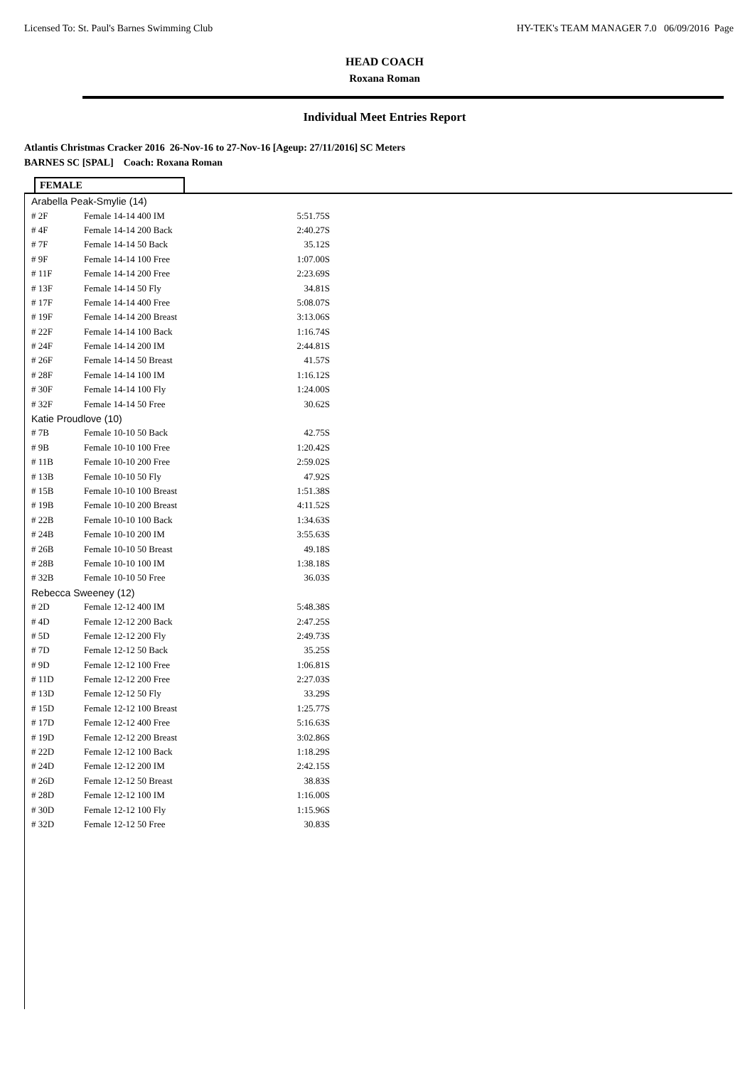Licensed To: St. Paul's Barnes Swimming Club HY-TEK's TEAM MANAGER 7.0 06/09/2016 Page
HEAD COACH
Roxana Roman
Individual Meet Entries Report
Atlantis Christmas Cracker 2016 26-Nov-16 to 27-Nov-16 [Ageup: 27/11/2016] SC Meters
BARNES SC [SPAL] Coach: Roxana Roman
FEMALE
| Arabella Peak-Smylie (14) | | |
| # 2F | Female 14-14 400 IM | 5:51.75S |
| # 4F | Female 14-14 200 Back | 2:40.27S |
| # 7F | Female 14-14 50 Back | 35.12S |
| # 9F | Female 14-14 100 Free | 1:07.00S |
| # 11F | Female 14-14 200 Free | 2:23.69S |
| # 13F | Female 14-14 50 Fly | 34.81S |
| # 17F | Female 14-14 400 Free | 5:08.07S |
| # 19F | Female 14-14 200 Breast | 3:13.06S |
| # 22F | Female 14-14 100 Back | 1:16.74S |
| # 24F | Female 14-14 200 IM | 2:44.81S |
| # 26F | Female 14-14 50 Breast | 41.57S |
| # 28F | Female 14-14 100 IM | 1:16.12S |
| # 30F | Female 14-14 100 Fly | 1:24.00S |
| # 32F | Female 14-14 50 Free | 30.62S |
| Katie Proudlove (10) | | |
| # 7B | Female 10-10 50 Back | 42.75S |
| # 9B | Female 10-10 100 Free | 1:20.42S |
| # 11B | Female 10-10 200 Free | 2:59.02S |
| # 13B | Female 10-10 50 Fly | 47.92S |
| # 15B | Female 10-10 100 Breast | 1:51.38S |
| # 19B | Female 10-10 200 Breast | 4:11.52S |
| # 22B | Female 10-10 100 Back | 1:34.63S |
| # 24B | Female 10-10 200 IM | 3:55.63S |
| # 26B | Female 10-10 50 Breast | 49.18S |
| # 28B | Female 10-10 100 IM | 1:38.18S |
| # 32B | Female 10-10 50 Free | 36.03S |
| Rebecca Sweeney (12) | | |
| # 2D | Female 12-12 400 IM | 5:48.38S |
| # 4D | Female 12-12 200 Back | 2:47.25S |
| # 5D | Female 12-12 200 Fly | 2:49.73S |
| # 7D | Female 12-12 50 Back | 35.25S |
| # 9D | Female 12-12 100 Free | 1:06.81S |
| # 11D | Female 12-12 200 Free | 2:27.03S |
| # 13D | Female 12-12 50 Fly | 33.29S |
| # 15D | Female 12-12 100 Breast | 1:25.77S |
| # 17D | Female 12-12 400 Free | 5:16.63S |
| # 19D | Female 12-12 200 Breast | 3:02.86S |
| # 22D | Female 12-12 100 Back | 1:18.29S |
| # 24D | Female 12-12 200 IM | 2:42.15S |
| # 26D | Female 12-12 50 Breast | 38.83S |
| # 28D | Female 12-12 100 IM | 1:16.00S |
| # 30D | Female 12-12 100 Fly | 1:15.96S |
| # 32D | Female 12-12 50 Free | 30.83S |